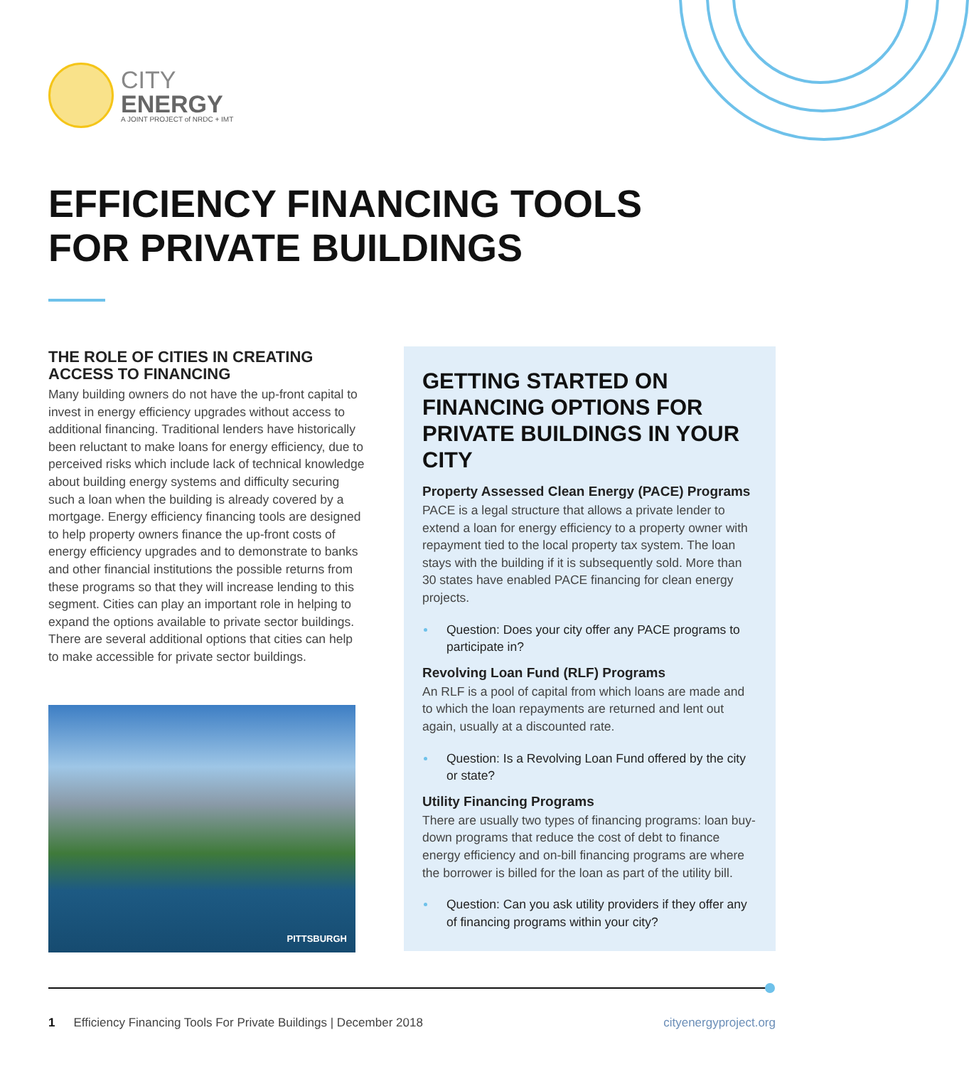CITY
ENERGY
A JOINT PROJECT of NRDC + IMT
EFFICIENCY FINANCING TOOLS
FOR PRIVATE BUILDINGS
THE ROLE OF CITIES IN CREATING ACCESS TO FINANCING
Many building owners do not have the up-front capital to invest in energy efficiency upgrades without access to additional financing. Traditional lenders have historically been reluctant to make loans for energy efficiency, due to perceived risks which include lack of technical knowledge about building energy systems and difficulty securing such a loan when the building is already covered by a mortgage. Energy efficiency financing tools are designed to help property owners finance the up-front costs of energy efficiency upgrades and to demonstrate to banks and other financial institutions the possible returns from these programs so that they will increase lending to this segment. Cities can play an important role in helping to expand the options available to private sector buildings. There are several additional options that cities can help to make accessible for private sector buildings.
PITTSBURGH
GETTING STARTED ON FINANCING OPTIONS FOR PRIVATE BUILDINGS IN YOUR CITY
Property Assessed Clean Energy (PACE) Programs
PACE is a legal structure that allows a private lender to extend a loan for energy efficiency to a property owner with repayment tied to the local property tax system. The loan stays with the building if it is subsequently sold. More than 30 states have enabled PACE financing for clean energy projects.
Question: Does your city offer any PACE programs to participate in?
Revolving Loan Fund (RLF) Programs
An RLF is a pool of capital from which loans are made and to which the loan repayments are returned and lent out again, usually at a discounted rate.
Question: Is a Revolving Loan Fund offered by the city or state?
Utility Financing Programs
There are usually two types of financing programs: loan buy-down programs that reduce the cost of debt to finance energy efficiency and on-bill financing programs are where the borrower is billed for the loan as part of the utility bill.
Question: Can you ask utility providers if they offer any of financing programs within your city?
1 Efficiency Financing Tools For Private Buildings | December 2018 cityenergyproject.org